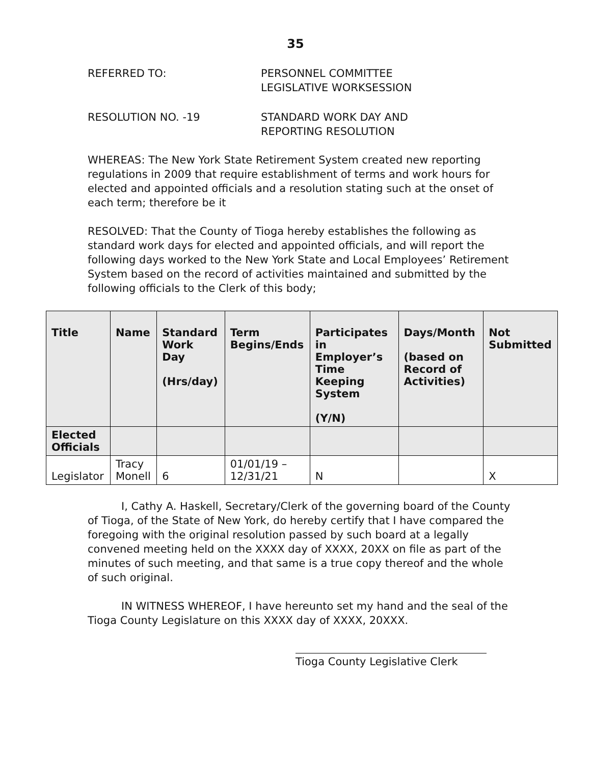35
REFERRED TO: PERSONNEL COMMITTEE
LEGISLATIVE WORKSESSION
RESOLUTION NO. -19 STANDARD WORK DAY AND
REPORTING RESOLUTION
WHEREAS: The New York State Retirement System created new reporting regulations in 2009 that require establishment of terms and work hours for elected and appointed officials and a resolution stating such at the onset of each term; therefore be it
RESOLVED: That the County of Tioga hereby establishes the following as standard work days for elected and appointed officials, and will report the following days worked to the New York State and Local Employees’ Retirement System based on the record of activities maintained and submitted by the following officials to the Clerk of this body;
| Title | Name | Standard Work Day (Hrs/day) | Term Begins/Ends | Participates in Employer’s Time Keeping System (Y/N) | Days/Month (based on Record of Activities) | Not Submitted |
| --- | --- | --- | --- | --- | --- | --- |
| Elected Officials | | | | | | |
| Legislator | Tracy Monell | 6 | 01/01/19 – 12/31/21 | N | | X |
I, Cathy A. Haskell, Secretary/Clerk of the governing board of the County of Tioga, of the State of New York, do hereby certify that I have compared the foregoing with the original resolution passed by such board at a legally convened meeting held on the XXXX day of XXXX, 20XX on file as part of the minutes of such meeting, and that same is a true copy thereof and the whole of such original.
IN WITNESS WHEREOF, I have hereunto set my hand and the seal of the Tioga County Legislature on this XXXX day of XXXX, 20XXX.
Tioga County Legislative Clerk